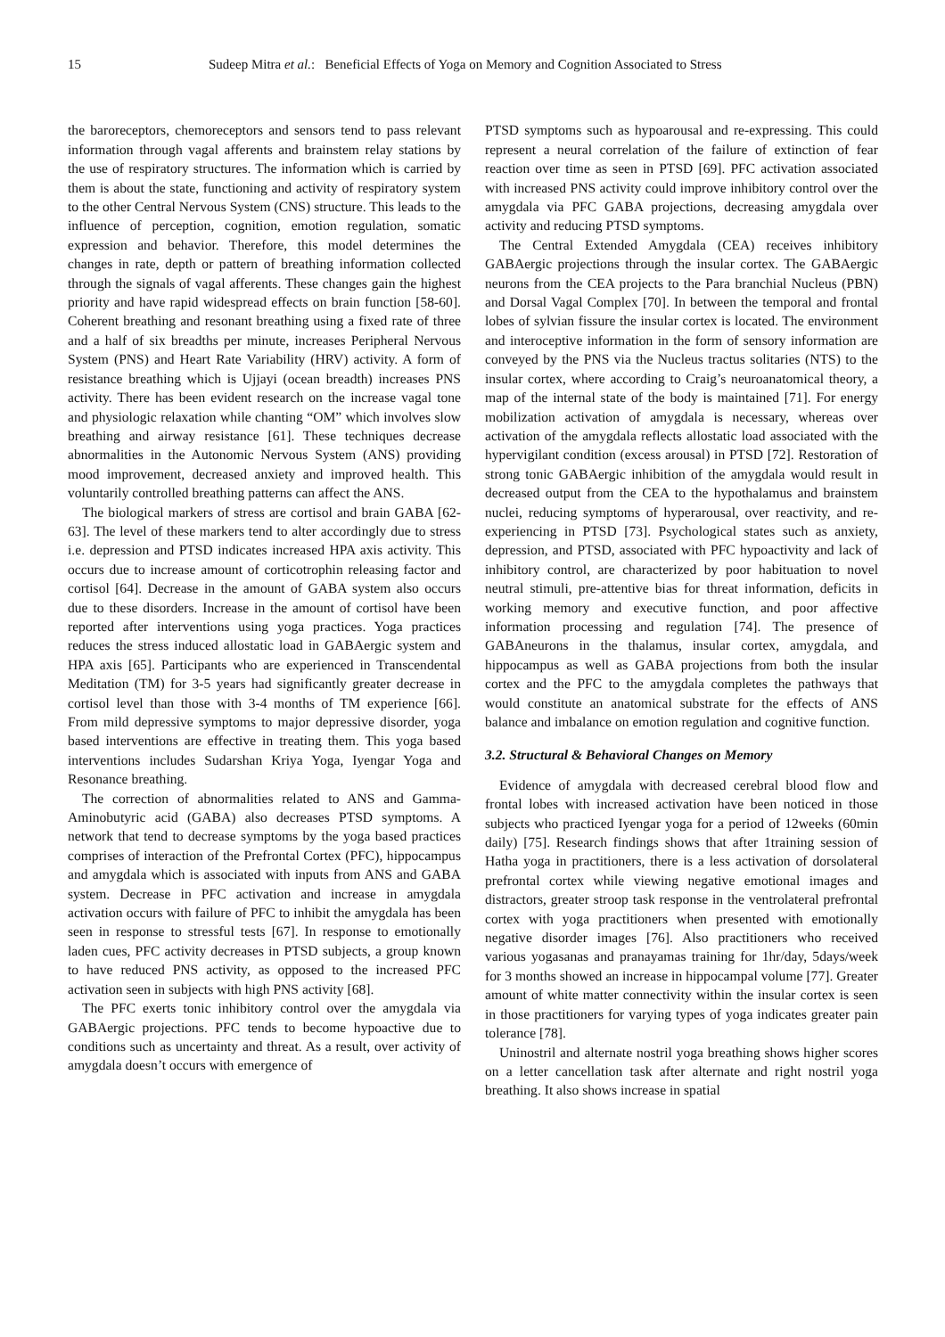15 Sudeep Mitra et al.: Beneficial Effects of Yoga on Memory and Cognition Associated to Stress
the baroreceptors, chemoreceptors and sensors tend to pass relevant information through vagal afferents and brainstem relay stations by the use of respiratory structures. The information which is carried by them is about the state, functioning and activity of respiratory system to the other Central Nervous System (CNS) structure. This leads to the influence of perception, cognition, emotion regulation, somatic expression and behavior. Therefore, this model determines the changes in rate, depth or pattern of breathing information collected through the signals of vagal afferents. These changes gain the highest priority and have rapid widespread effects on brain function [58-60]. Coherent breathing and resonant breathing using a fixed rate of three and a half of six breadths per minute, increases Peripheral Nervous System (PNS) and Heart Rate Variability (HRV) activity. A form of resistance breathing which is Ujjayi (ocean breadth) increases PNS activity. There has been evident research on the increase vagal tone and physiologic relaxation while chanting “OM” which involves slow breathing and airway resistance [61]. These techniques decrease abnormalities in the Autonomic Nervous System (ANS) providing mood improvement, decreased anxiety and improved health. This voluntarily controlled breathing patterns can affect the ANS.
The biological markers of stress are cortisol and brain GABA [62-63]. The level of these markers tend to alter accordingly due to stress i.e. depression and PTSD indicates increased HPA axis activity. This occurs due to increase amount of corticotrophin releasing factor and cortisol [64]. Decrease in the amount of GABA system also occurs due to these disorders. Increase in the amount of cortisol have been reported after interventions using yoga practices. Yoga practices reduces the stress induced allostatic load in GABAergic system and HPA axis [65]. Participants who are experienced in Transcendental Meditation (TM) for 3-5 years had significantly greater decrease in cortisol level than those with 3-4 months of TM experience [66]. From mild depressive symptoms to major depressive disorder, yoga based interventions are effective in treating them. This yoga based interventions includes Sudarshan Kriya Yoga, Iyengar Yoga and Resonance breathing.
The correction of abnormalities related to ANS and Gamma-Aminobutyric acid (GABA) also decreases PTSD symptoms. A network that tend to decrease symptoms by the yoga based practices comprises of interaction of the Prefrontal Cortex (PFC), hippocampus and amygdala which is associated with inputs from ANS and GABA system. Decrease in PFC activation and increase in amygdala activation occurs with failure of PFC to inhibit the amygdala has been seen in response to stressful tests [67]. In response to emotionally laden cues, PFC activity decreases in PTSD subjects, a group known to have reduced PNS activity, as opposed to the increased PFC activation seen in subjects with high PNS activity [68].
The PFC exerts tonic inhibitory control over the amygdala via GABAergic projections. PFC tends to become hypoactive due to conditions such as uncertainty and threat. As a result, over activity of amygdala doesn’t occurs with emergence of
PTSD symptoms such as hypoarousal and re-expressing. This could represent a neural correlation of the failure of extinction of fear reaction over time as seen in PTSD [69]. PFC activation associated with increased PNS activity could improve inhibitory control over the amygdala via PFC GABA projections, decreasing amygdala over activity and reducing PTSD symptoms.
The Central Extended Amygdala (CEA) receives inhibitory GABAergic projections through the insular cortex. The GABAergic neurons from the CEA projects to the Para branchial Nucleus (PBN) and Dorsal Vagal Complex [70]. In between the temporal and frontal lobes of sylvian fissure the insular cortex is located. The environment and interoceptive information in the form of sensory information are conveyed by the PNS via the Nucleus tractus solitaries (NTS) to the insular cortex, where according to Craig’s neuroanatomical theory, a map of the internal state of the body is maintained [71]. For energy mobilization activation of amygdala is necessary, whereas over activation of the amygdala reflects allostatic load associated with the hypervigilant condition (excess arousal) in PTSD [72]. Restoration of strong tonic GABAergic inhibition of the amygdala would result in decreased output from the CEA to the hypothalamus and brainstem nuclei, reducing symptoms of hyperarousal, over reactivity, and re-experiencing in PTSD [73]. Psychological states such as anxiety, depression, and PTSD, associated with PFC hypoactivity and lack of inhibitory control, are characterized by poor habituation to novel neutral stimuli, pre-attentive bias for threat information, deficits in working memory and executive function, and poor affective information processing and regulation [74]. The presence of GABAneurons in the thalamus, insular cortex, amygdala, and hippocampus as well as GABA projections from both the insular cortex and the PFC to the amygdala completes the pathways that would constitute an anatomical substrate for the effects of ANS balance and imbalance on emotion regulation and cognitive function.
3.2. Structural & Behavioral Changes on Memory
Evidence of amygdala with decreased cerebral blood flow and frontal lobes with increased activation have been noticed in those subjects who practiced Iyengar yoga for a period of 12weeks (60min daily) [75]. Research findings shows that after 1training session of Hatha yoga in practitioners, there is a less activation of dorsolateral prefrontal cortex while viewing negative emotional images and distractors, greater stroop task response in the ventrolateral prefrontal cortex with yoga practitioners when presented with emotionally negative disorder images [76]. Also practitioners who received various yogasanas and pranayamas training for 1hr/day, 5days/week for 3 months showed an increase in hippocampal volume [77]. Greater amount of white matter connectivity within the insular cortex is seen in those practitioners for varying types of yoga indicates greater pain tolerance [78].
Uninostril and alternate nostril yoga breathing shows higher scores on a letter cancellation task after alternate and right nostril yoga breathing. It also shows increase in spatial